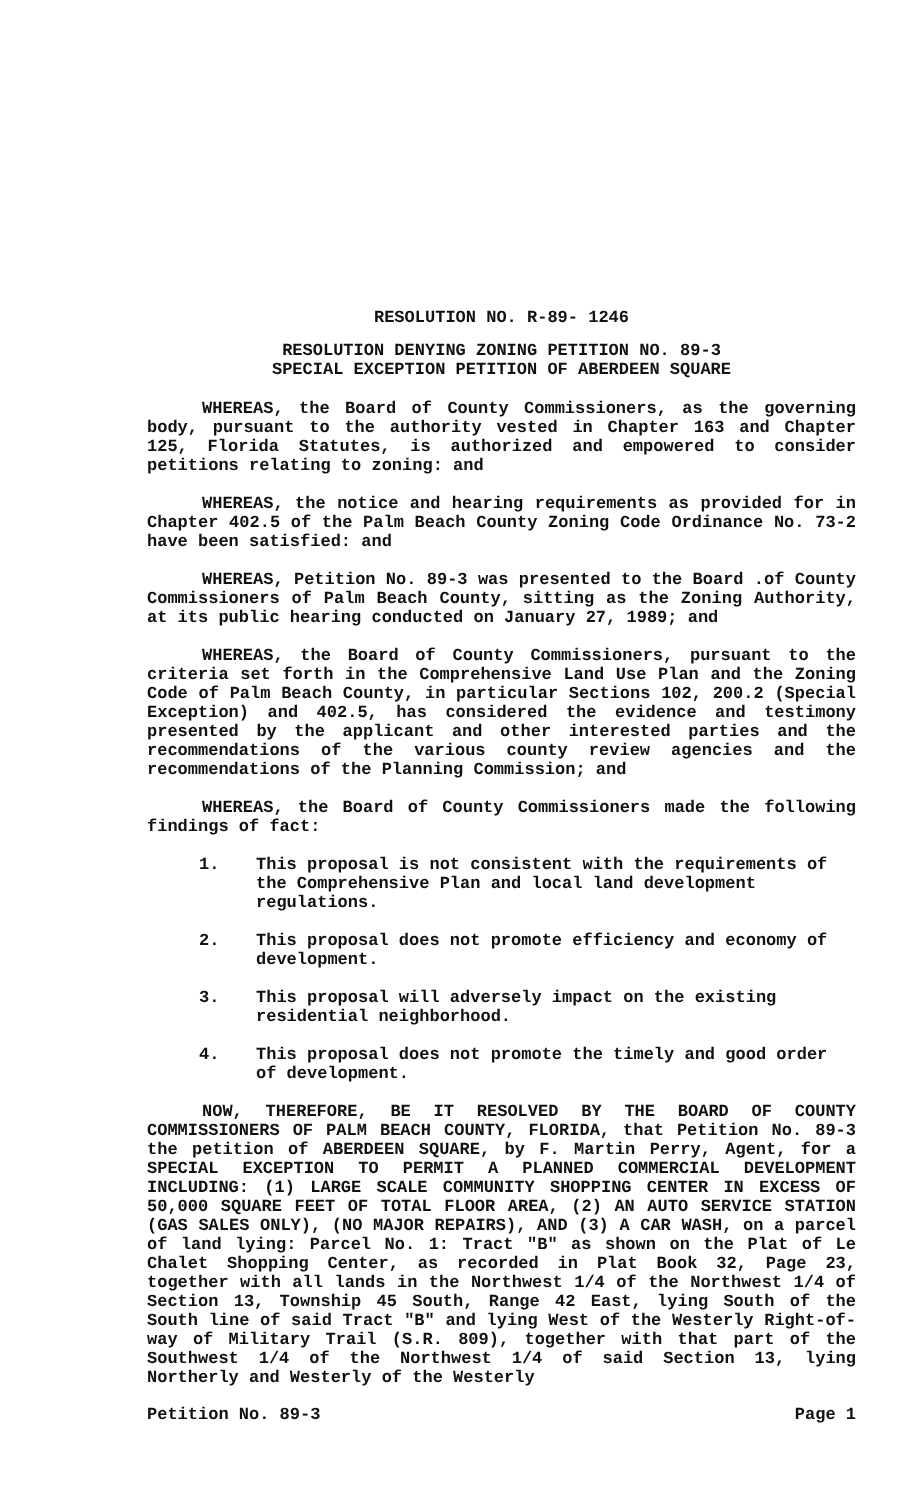RESOLUTION NO. R-89- 1246
RESOLUTION DENYING ZONING PETITION NO. 89-3
SPECIAL EXCEPTION PETITION OF ABERDEEN SQUARE
WHEREAS, the Board of County Commissioners, as the governing body, pursuant to the authority vested in Chapter 163 and Chapter 125, Florida Statutes, is authorized and empowered to consider petitions relating to zoning: and
WHEREAS, the notice and hearing requirements as provided for in Chapter 402.5 of the Palm Beach County Zoning Code Ordinance No. 73-2 have been satisfied: and
WHEREAS, Petition No. 89-3 was presented to the Board .of County Commissioners of Palm Beach County, sitting as the Zoning Authority, at its public hearing conducted on January 27, 1989; and
WHEREAS, the Board of County Commissioners, pursuant to the criteria set forth in the Comprehensive Land Use Plan and the Zoning Code of Palm Beach County, in particular Sections 102, 200.2 (Special Exception) and 402.5, has considered the evidence and testimony presented by the applicant and other interested parties and the recommendations of the various county review agencies and the recommendations of the Planning Commission; and
WHEREAS, the Board of County Commissioners made the following findings of fact:
1. This proposal is not consistent with the requirements of the Comprehensive Plan and local land development regulations.
2. This proposal does not promote efficiency and economy of development.
3. This proposal will adversely impact on the existing residential neighborhood.
4. This proposal does not promote the timely and good order of development.
NOW, THEREFORE, BE IT RESOLVED BY THE BOARD OF COUNTY COMMISSIONERS OF PALM BEACH COUNTY, FLORIDA, that Petition No. 89-3 the petition of ABERDEEN SQUARE, by F. Martin Perry, Agent, for a SPECIAL EXCEPTION TO PERMIT A PLANNED COMMERCIAL DEVELOPMENT INCLUDING: (1) LARGE SCALE COMMUNITY SHOPPING CENTER IN EXCESS OF 50,000 SQUARE FEET OF TOTAL FLOOR AREA, (2) AN AUTO SERVICE STATION (GAS SALES ONLY), (NO MAJOR REPAIRS), AND (3) A CAR WASH, on a parcel of land lying: Parcel No. 1: Tract "B" as shown on the Plat of Le Chalet Shopping Center, as recorded in Plat Book 32, Page 23, together with all lands in the Northwest 1/4 of the Northwest 1/4 of Section 13, Township 45 South, Range 42 East, lying South of the South line of said Tract "B" and lying West of the Westerly Right-of-way of Military Trail (S.R. 809), together with that part of the Southwest 1/4 of the Northwest 1/4 of said Section 13, lying Northerly and Westerly of the Westerly
Petition No. 89-3 Page 1